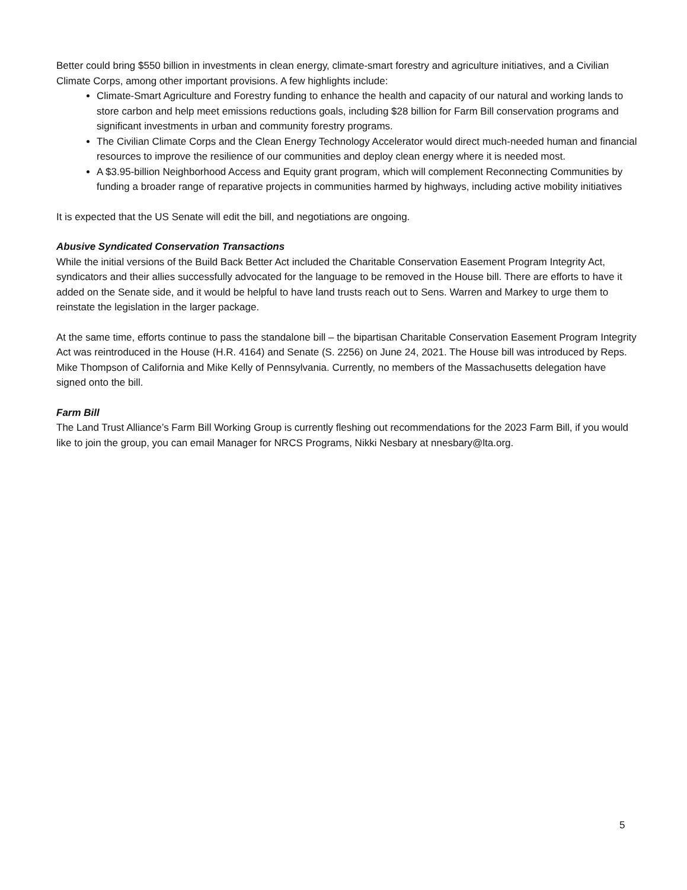Better could bring $550 billion in investments in clean energy, climate-smart forestry and agriculture initiatives, and a Civilian Climate Corps, among other important provisions. A few highlights include:
Climate-Smart Agriculture and Forestry funding to enhance the health and capacity of our natural and working lands to store carbon and help meet emissions reductions goals, including $28 billion for Farm Bill conservation programs and significant investments in urban and community forestry programs.
The Civilian Climate Corps and the Clean Energy Technology Accelerator would direct much-needed human and financial resources to improve the resilience of our communities and deploy clean energy where it is needed most.
A $3.95-billion Neighborhood Access and Equity grant program, which will complement Reconnecting Communities by funding a broader range of reparative projects in communities harmed by highways, including active mobility initiatives
It is expected that the US Senate will edit the bill, and negotiations are ongoing.
Abusive Syndicated Conservation Transactions
While the initial versions of the Build Back Better Act included the Charitable Conservation Easement Program Integrity Act, syndicators and their allies successfully advocated for the language to be removed in the House bill. There are efforts to have it added on the Senate side, and it would be helpful to have land trusts reach out to Sens. Warren and Markey to urge them to reinstate the legislation in the larger package.
At the same time, efforts continue to pass the standalone bill – the bipartisan Charitable Conservation Easement Program Integrity Act was reintroduced in the House (H.R. 4164) and Senate (S. 2256) on June 24, 2021. The House bill was introduced by Reps. Mike Thompson of California and Mike Kelly of Pennsylvania. Currently, no members of the Massachusetts delegation have signed onto the bill.
Farm Bill
The Land Trust Alliance’s Farm Bill Working Group is currently fleshing out recommendations for the 2023 Farm Bill, if you would like to join the group, you can email Manager for NRCS Programs, Nikki Nesbary at nnesbary@lta.org.
5